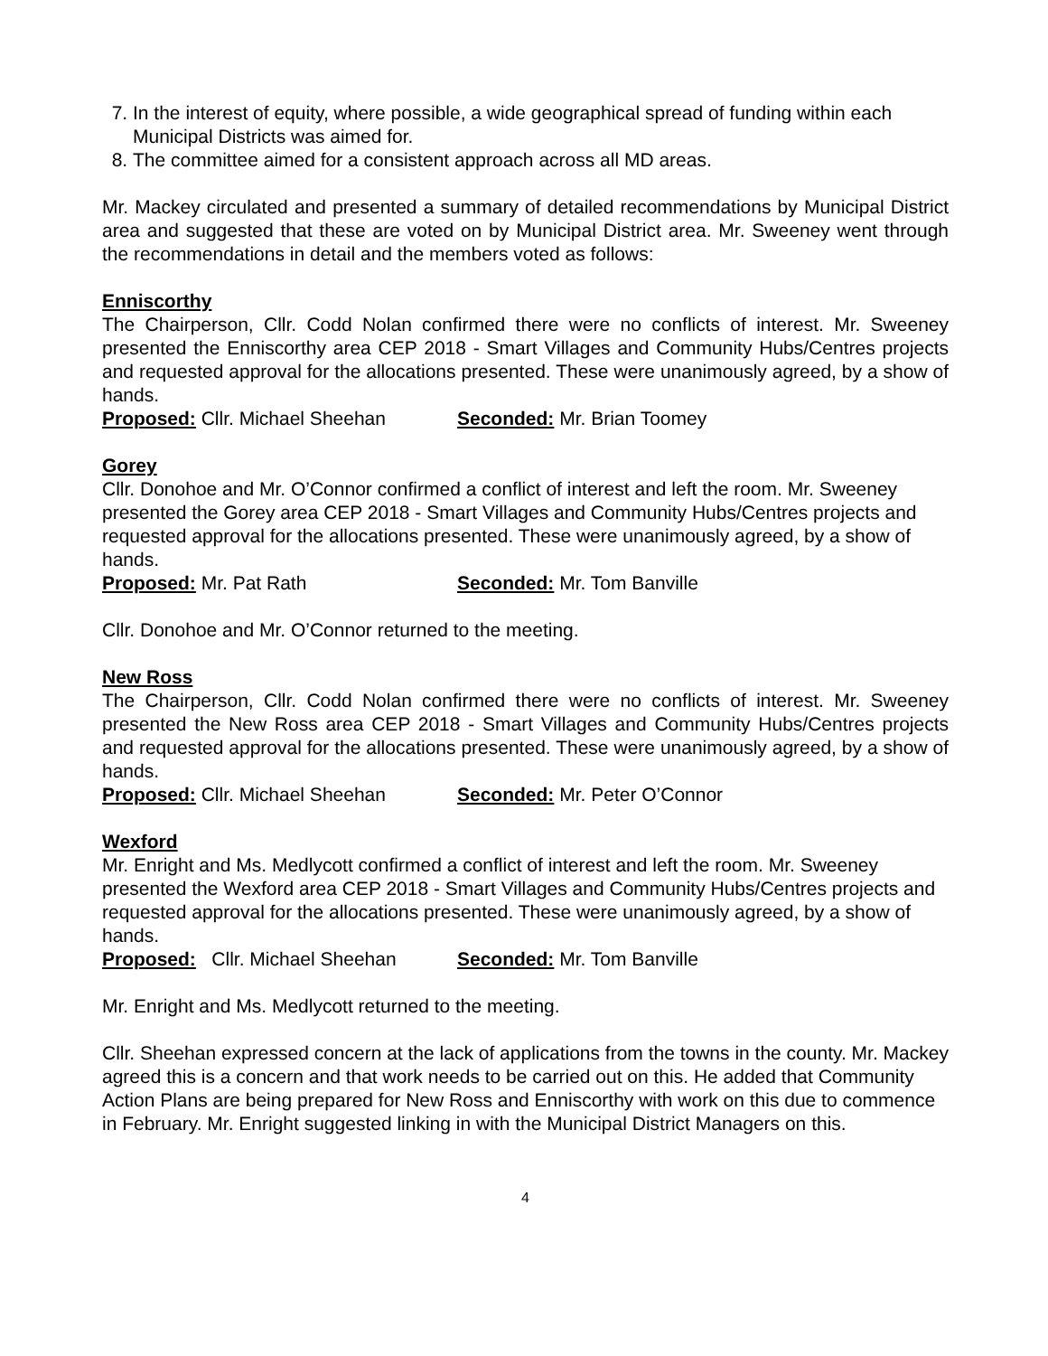7. In the interest of equity, where possible, a wide geographical spread of funding within each Municipal Districts was aimed for.
8. The committee aimed for a consistent approach across all MD areas.
Mr. Mackey circulated and presented a summary of detailed recommendations by Municipal District area and suggested that these are voted on by Municipal District area. Mr. Sweeney went through the recommendations in detail and the members voted as follows:
Enniscorthy
The Chairperson, Cllr. Codd Nolan confirmed there were no conflicts of interest. Mr. Sweeney presented the Enniscorthy area CEP 2018 - Smart Villages and Community Hubs/Centres projects and requested approval for the allocations presented. These were unanimously agreed, by a show of hands.
Proposed: Cllr. Michael Sheehan Seconded: Mr. Brian Toomey
Gorey
Cllr. Donohoe and Mr. O’Connor confirmed a conflict of interest and left the room. Mr. Sweeney presented the Gorey area CEP 2018 - Smart Villages and Community Hubs/Centres projects and requested approval for the allocations presented. These were unanimously agreed, by a show of hands.
Proposed: Mr. Pat Rath Seconded: Mr. Tom Banville
Cllr. Donohoe and Mr. O’Connor returned to the meeting.
New Ross
The Chairperson, Cllr. Codd Nolan confirmed there were no conflicts of interest. Mr. Sweeney presented the New Ross area CEP 2018 - Smart Villages and Community Hubs/Centres projects and requested approval for the allocations presented. These were unanimously agreed, by a show of hands.
Proposed: Cllr. Michael Sheehan Seconded: Mr. Peter O’Connor
Wexford
Mr. Enright and Ms. Medlycott confirmed a conflict of interest and left the room. Mr. Sweeney presented the Wexford area CEP 2018 - Smart Villages and Community Hubs/Centres projects and requested approval for the allocations presented. These were unanimously agreed, by a show of hands.
Proposed: Cllr. Michael Sheehan Seconded: Mr. Tom Banville
Mr. Enright and Ms. Medlycott returned to the meeting.
Cllr. Sheehan expressed concern at the lack of applications from the towns in the county. Mr. Mackey agreed this is a concern and that work needs to be carried out on this. He added that Community Action Plans are being prepared for New Ross and Enniscorthy with work on this due to commence in February. Mr. Enright suggested linking in with the Municipal District Managers on this.
4